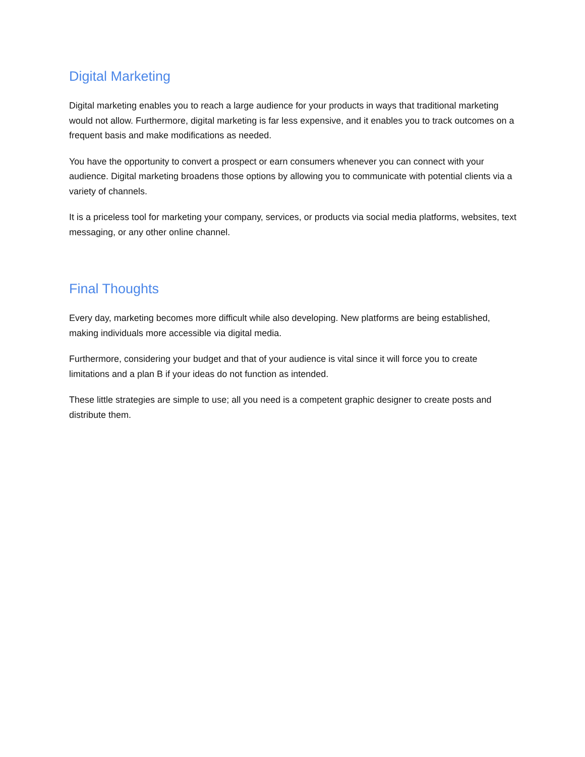Digital Marketing
Digital marketing enables you to reach a large audience for your products in ways that traditional marketing would not allow. Furthermore, digital marketing is far less expensive, and it enables you to track outcomes on a frequent basis and make modifications as needed.
You have the opportunity to convert a prospect or earn consumers whenever you can connect with your audience. Digital marketing broadens those options by allowing you to communicate with potential clients via a variety of channels.
It is a priceless tool for marketing your company, services, or products via social media platforms, websites, text messaging, or any other online channel.
Final Thoughts
Every day, marketing becomes more difficult while also developing. New platforms are being established, making individuals more accessible via digital media.
Furthermore, considering your budget and that of your audience is vital since it will force you to create limitations and a plan B if your ideas do not function as intended.
These little strategies are simple to use; all you need is a competent graphic designer to create posts and distribute them.